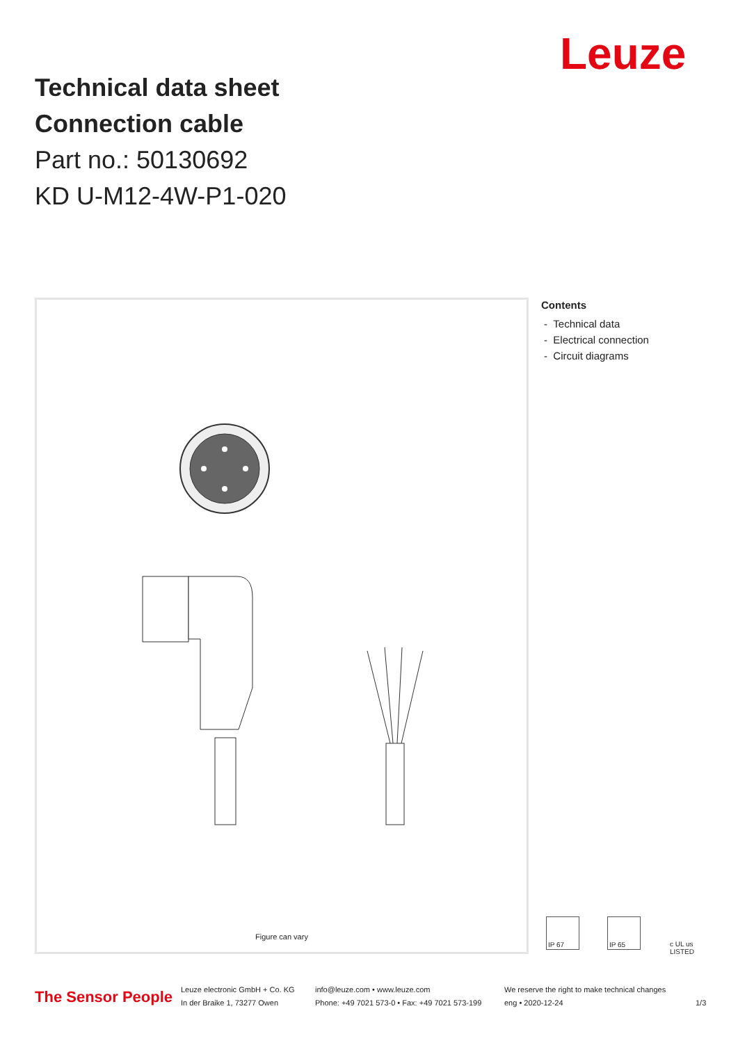Leuze
Technical data sheet
Connection cable
Part no.: 50130692
KD U-M12-4W-P1-020
Figure can vary
Contents
- Technical data
- Electrical connection
- Circuit diagrams
IP 67 IP 65 c UL us LISTED
The Sensor People
Leuze electronic GmbH + Co. KG
In der Braike 1, 73277 Owen
info@leuze.com • www.leuze.com
Phone: +49 7021 573-0 • Fax: +49 7021 573-199
We reserve the right to make technical changes
eng • 2020-12-24
1/3